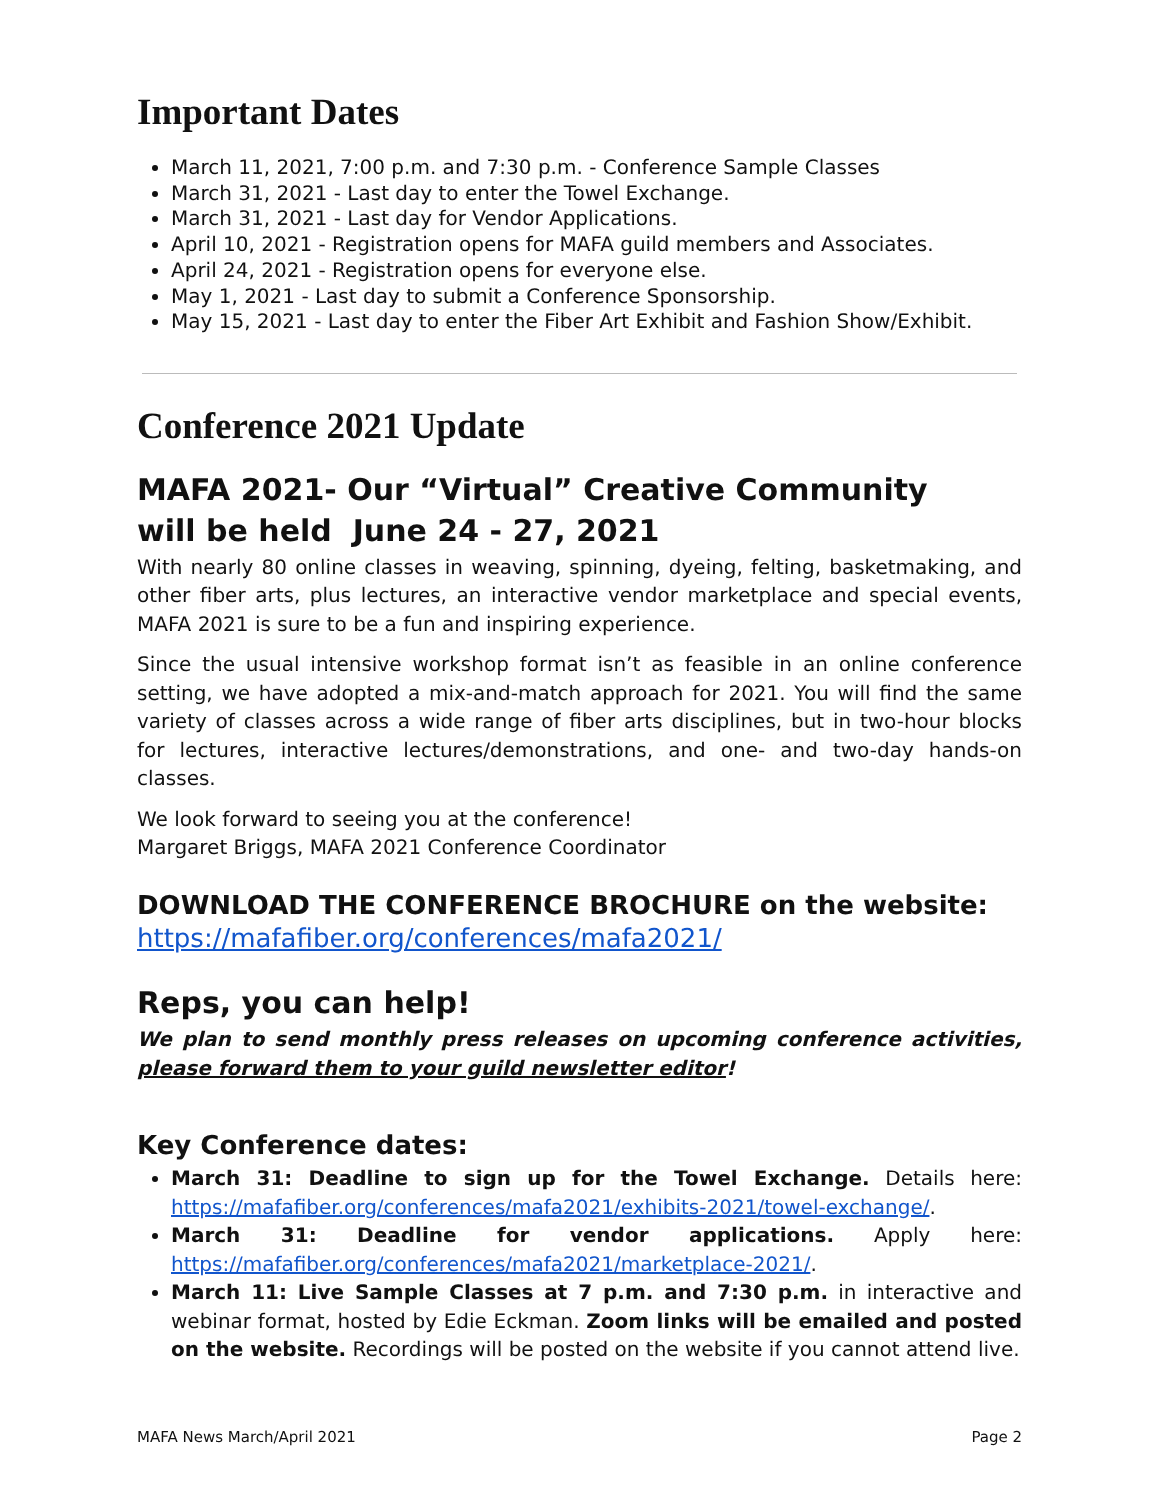Important Dates
March 11, 2021, 7:00 p.m. and 7:30 p.m. - Conference Sample Classes
March 31, 2021 - Last day to enter the Towel Exchange.
March 31, 2021 - Last day for Vendor Applications.
April 10, 2021 - Registration opens for MAFA guild members and Associates.
April 24, 2021 - Registration opens for everyone else.
May 1, 2021 - Last day to submit a Conference Sponsorship.
May 15, 2021 - Last day to enter the Fiber Art Exhibit and Fashion Show/Exhibit.
Conference 2021 Update
MAFA 2021- Our “Virtual” Creative Community
will be held June 24 - 27, 2021
With nearly 80 online classes in weaving, spinning, dyeing, felting, basketmaking, and other fiber arts, plus lectures, an interactive vendor marketplace and special events, MAFA 2021 is sure to be a fun and inspiring experience.
Since the usual intensive workshop format isn’t as feasible in an online conference setting, we have adopted a mix-and-match approach for 2021. You will find the same variety of classes across a wide range of fiber arts disciplines, but in two-hour blocks for lectures, interactive lectures/demonstrations, and one- and two-day hands-on classes.
We look forward to seeing you at the conference!
Margaret Briggs, MAFA 2021 Conference Coordinator
DOWNLOAD THE CONFERENCE BROCHURE on the website:
https://mafafiber.org/conferences/mafa2021/
Reps, you can help!
We plan to send monthly press releases on upcoming conference activities, please forward them to your guild newsletter editor!
Key Conference dates:
March 31: Deadline to sign up for the Towel Exchange. Details here: https://mafafiber.org/conferences/mafa2021/exhibits-2021/towel-exchange/.
March 31: Deadline for vendor applications. Apply here: https://mafafiber.org/conferences/mafa2021/marketplace-2021/.
March 11: Live Sample Classes at 7 p.m. and 7:30 p.m. in interactive and webinar format, hosted by Edie Eckman. Zoom links will be emailed and posted on the website. Recordings will be posted on the website if you cannot attend live.
MAFA News March/April 2021 Page 2